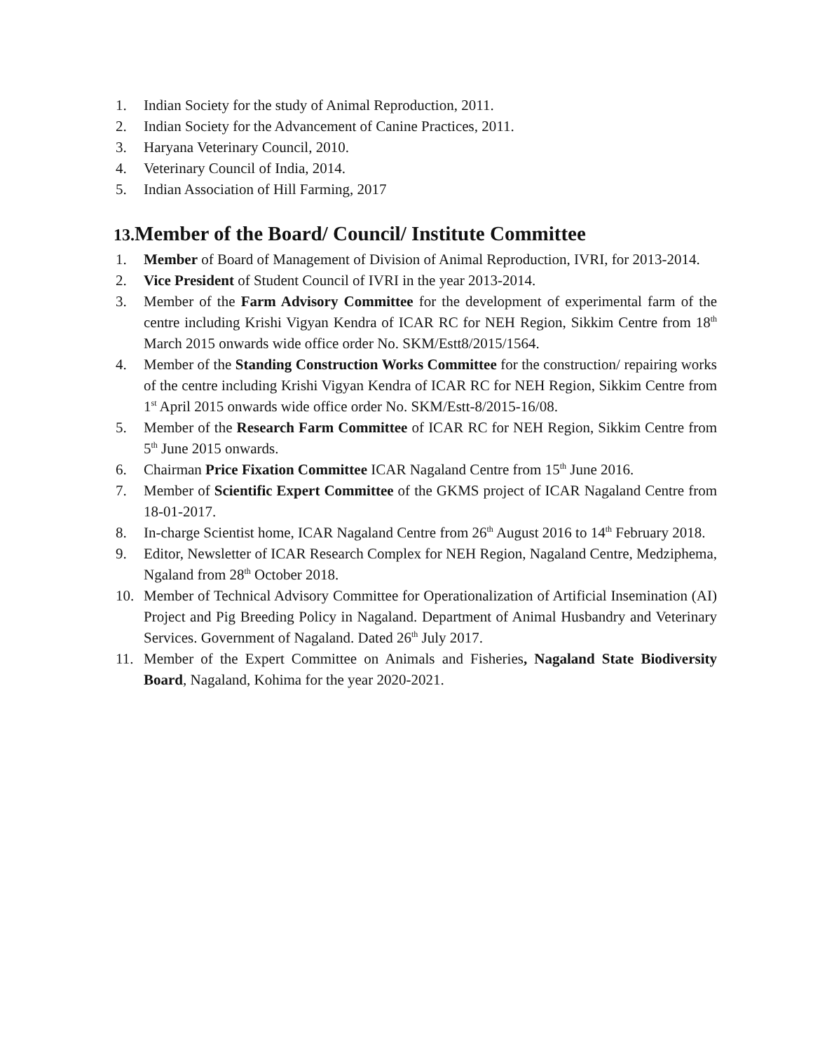1. Indian Society for the study of Animal Reproduction, 2011.
2. Indian Society for the Advancement of Canine Practices, 2011.
3. Haryana Veterinary Council, 2010.
4. Veterinary Council of India, 2014.
5. Indian Association of Hill Farming, 2017
13. Member of the Board/ Council/ Institute Committee
1. Member of Board of Management of Division of Animal Reproduction, IVRI, for 2013-2014.
2. Vice President of Student Council of IVRI in the year 2013-2014.
3. Member of the Farm Advisory Committee for the development of experimental farm of the centre including Krishi Vigyan Kendra of ICAR RC for NEH Region, Sikkim Centre from 18<sup>th</sup> March 2015 onwards wide office order No. SKM/Estt8/2015/1564.
4. Member of the Standing Construction Works Committee for the construction/ repairing works of the centre including Krishi Vigyan Kendra of ICAR RC for NEH Region, Sikkim Centre from 1<sup>st</sup> April 2015 onwards wide office order No. SKM/Estt-8/2015-16/08.
5. Member of the Research Farm Committee of ICAR RC for NEH Region, Sikkim Centre from 5<sup>th</sup> June 2015 onwards.
6. Chairman Price Fixation Committee ICAR Nagaland Centre from 15<sup>th</sup> June 2016.
7. Member of Scientific Expert Committee of the GKMS project of ICAR Nagaland Centre from 18-01-2017.
8. In-charge Scientist home, ICAR Nagaland Centre from 26<sup>th</sup> August 2016 to 14<sup>th</sup> February 2018.
9. Editor, Newsletter of ICAR Research Complex for NEH Region, Nagaland Centre, Medziphema, Ngaland from 28<sup>th</sup> October 2018.
10. Member of Technical Advisory Committee for Operationalization of Artificial Insemination (AI) Project and Pig Breeding Policy in Nagaland. Department of Animal Husbandry and Veterinary Services. Government of Nagaland. Dated 26<sup>th</sup> July 2017.
11. Member of the Expert Committee on Animals and Fisheries, Nagaland State Biodiversity Board, Nagaland, Kohima for the year 2020-2021.